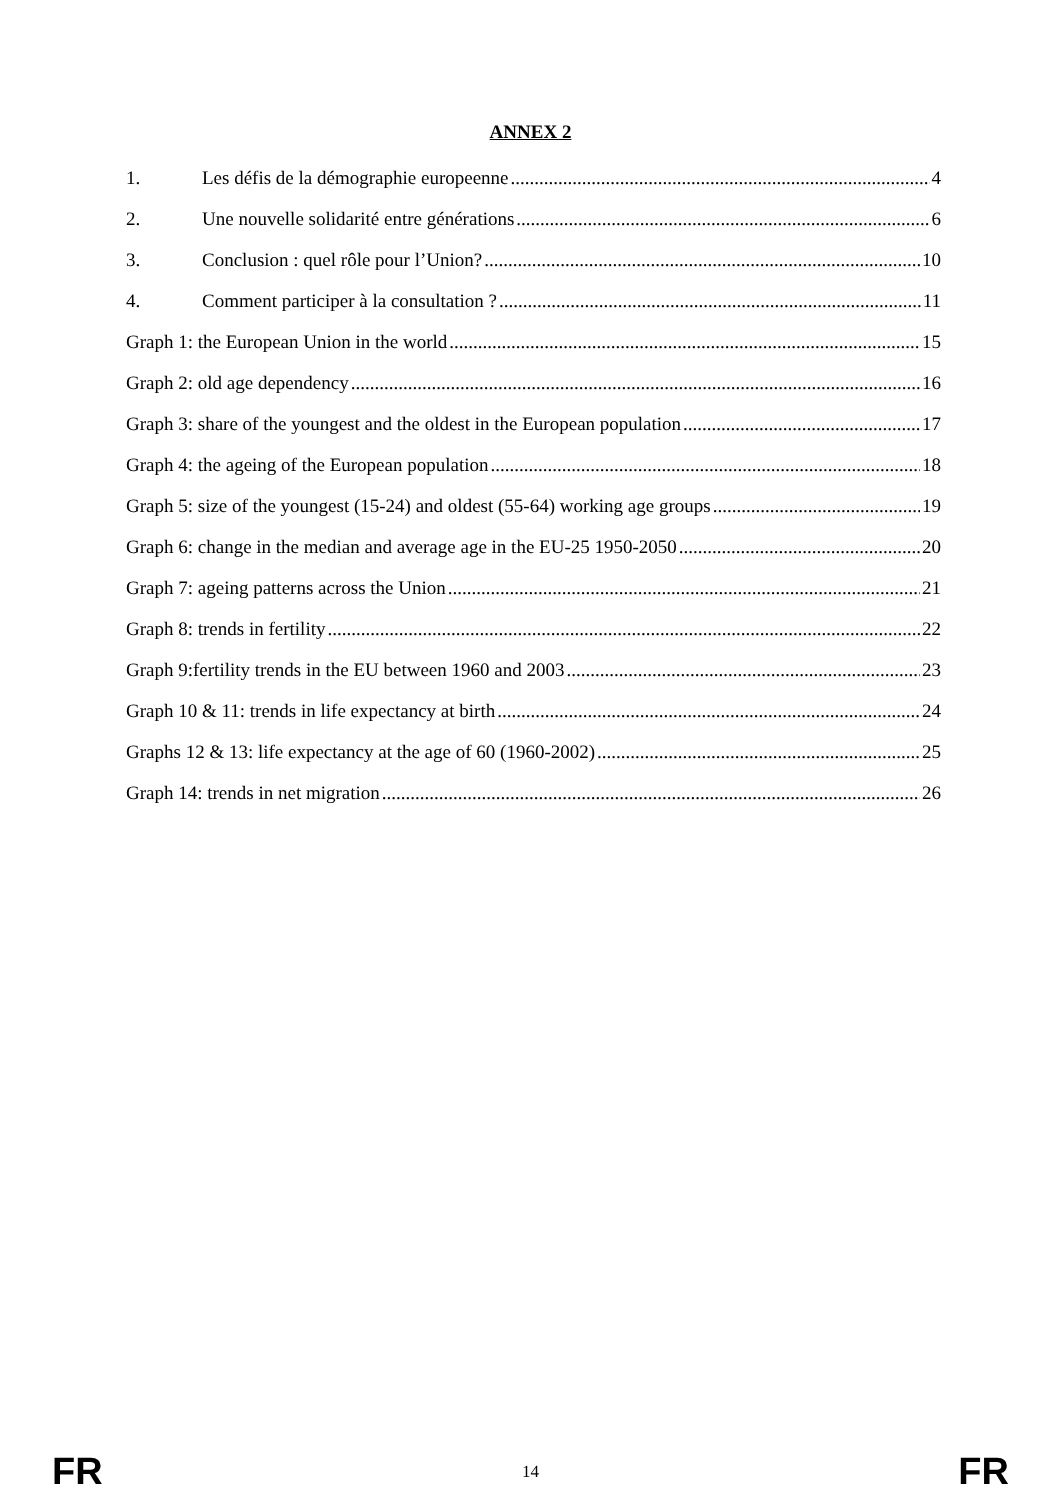ANNEX 2
1. Les défis de la démographie europeenne 4
2. Une nouvelle solidarité entre générations 6
3. Conclusion : quel rôle pour l’Union? 10
4. Comment participer à la consultation ? 11
Graph 1: the European Union in the world 15
Graph 2: old age dependency 16
Graph 3: share of the youngest and the oldest in the European population 17
Graph 4: the ageing of the European population 18
Graph 5: size of the youngest (15-24) and oldest (55-64) working age groups 19
Graph 6: change in the median and average age in the EU-25 1950-2050 20
Graph 7: ageing patterns across the Union 21
Graph 8: trends in fertility 22
Graph 9:fertility trends in the EU between 1960 and 2003 23
Graph 10 & 11: trends in life expectancy at birth 24
Graphs 12 & 13: life expectancy at the age of 60 (1960-2002) 25
Graph 14: trends in net migration 26
FR 14 FR